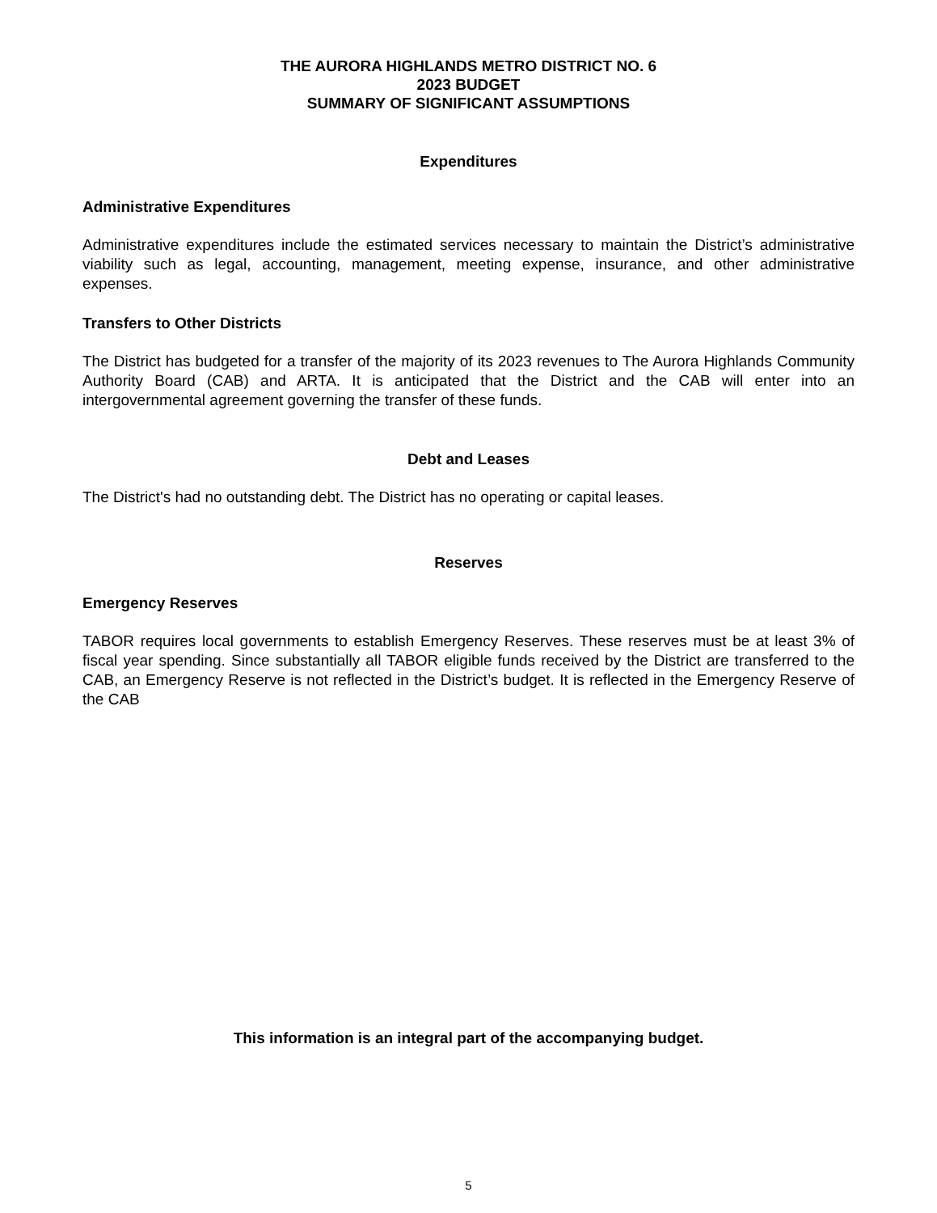THE AURORA HIGHLANDS METRO DISTRICT NO. 6
2023 BUDGET
SUMMARY OF SIGNIFICANT ASSUMPTIONS
Expenditures
Administrative Expenditures
Administrative expenditures include the estimated services necessary to maintain the District’s administrative viability such as legal, accounting, management, meeting expense, insurance, and other administrative expenses.
Transfers to Other Districts
The District has budgeted for a transfer of the majority of its 2023 revenues to The Aurora Highlands Community Authority Board (CAB) and ARTA. It is anticipated that the District and the CAB will enter into an intergovernmental agreement governing the transfer of these funds.
Debt and Leases
The District's had no outstanding debt. The District has no operating or capital leases.
Reserves
Emergency Reserves
TABOR requires local governments to establish Emergency Reserves. These reserves must be at least 3% of fiscal year spending. Since substantially all TABOR eligible funds received by the District are transferred to the CAB, an Emergency Reserve is not reflected in the District’s budget. It is reflected in the Emergency Reserve of the CAB
This information is an integral part of the accompanying budget.
5